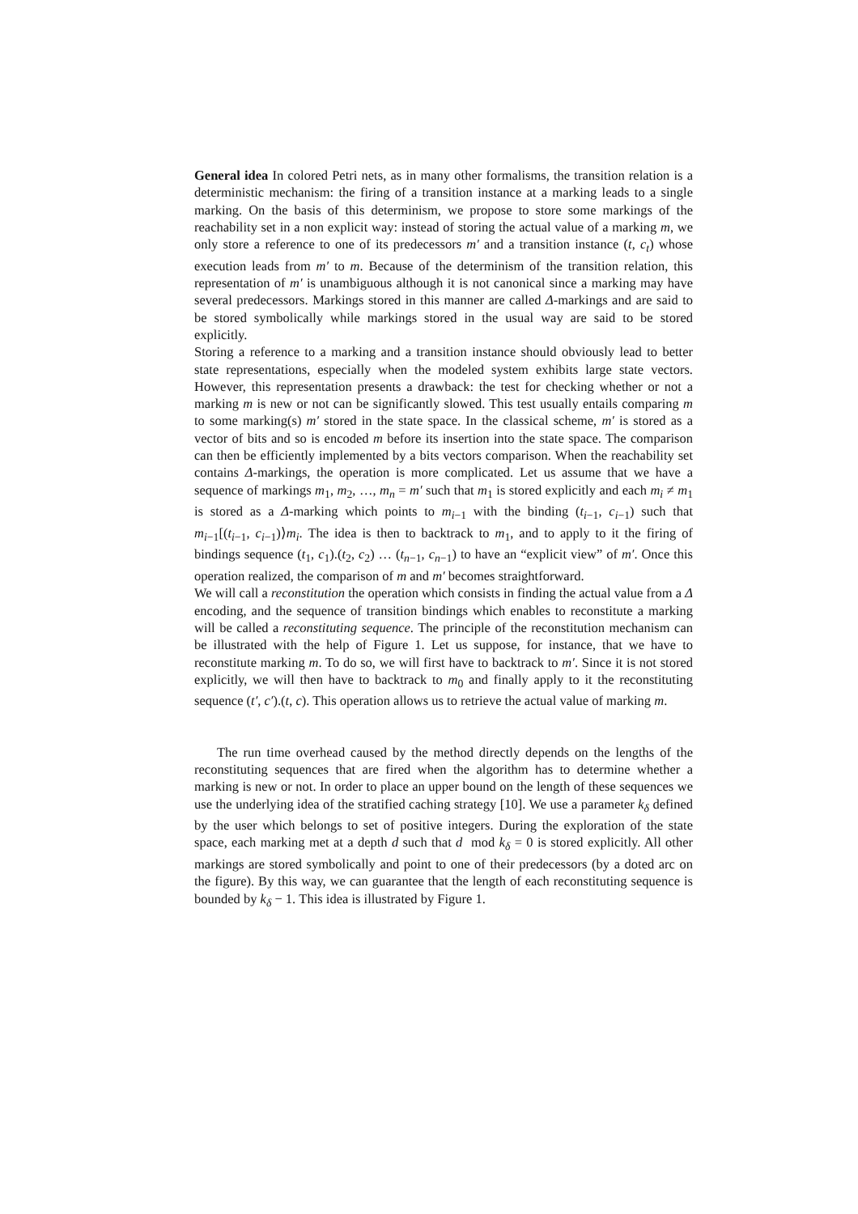General idea In colored Petri nets, as in many other formalisms, the transition relation is a deterministic mechanism: the firing of a transition instance at a marking leads to a single marking. On the basis of this determinism, we propose to store some markings of the reachability set in a non explicit way: instead of storing the actual value of a marking m, we only store a reference to one of its predecessors m′ and a transition instance (t, c<sub>t</sub>) whose execution leads from m′ to m. Because of the determinism of the transition relation, this representation of m′ is unambiguous although it is not canonical since a marking may have several predecessors. Markings stored in this manner are called Δ-markings and are said to be stored symbolically while markings stored in the usual way are said to be stored explicitly.
Storing a reference to a marking and a transition instance should obviously lead to better state representations, especially when the modeled system exhibits large state vectors. However, this representation presents a drawback: the test for checking whether or not a marking m is new or not can be significantly slowed. This test usually entails comparing m to some marking(s) m′ stored in the state space. In the classical scheme, m′ is stored as a vector of bits and so is encoded m before its insertion into the state space. The comparison can then be efficiently implemented by a bits vectors comparison. When the reachability set contains Δ-markings, the operation is more complicated. Let us assume that we have a sequence of markings m<sub>1</sub>, m<sub>2</sub>, …, m<sub>n</sub> = m′ such that m<sub>1</sub> is stored explicitly and each m<sub>i</sub> ≠ m<sub>1</sub> is stored as a Δ-marking which points to m<sub>i−1</sub> with the binding (t<sub>i−1</sub>, c<sub>i−1</sub>) such that m<sub>i−1</sub>[(t<sub>i−1</sub>, c<sub>i−1</sub>)⟩m<sub>i</sub>. The idea is then to backtrack to m<sub>1</sub>, and to apply to it the firing of bindings sequence (t<sub>1</sub>, c<sub>1</sub>).(t<sub>2</sub>, c<sub>2</sub>) … (t<sub>n−1</sub>, c<sub>n−1</sub>) to have an “explicit view” of m′. Once this operation realized, the comparison of m and m′ becomes straightforward.
We will call a reconstitution the operation which consists in finding the actual value from a Δ encoding, and the sequence of transition bindings which enables to reconstitute a marking will be called a reconstituting sequence. The principle of the reconstitution mechanism can be illustrated with the help of Figure 1. Let us suppose, for instance, that we have to reconstitute marking m. To do so, we will first have to backtrack to m′. Since it is not stored explicitly, we will then have to backtrack to m<sub>0</sub> and finally apply to it the reconstituting sequence (t′, c′).(t, c). This operation allows us to retrieve the actual value of marking m.
The run time overhead caused by the method directly depends on the lengths of the reconstituting sequences that are fired when the algorithm has to determine whether a marking is new or not. In order to place an upper bound on the length of these sequences we use the underlying idea of the stratified caching strategy [10]. We use a parameter k<sub>δ</sub> defined by the user which belongs to set of positive integers. During the exploration of the state space, each marking met at a depth d such that d mod k<sub>δ</sub> = 0 is stored explicitly. All other markings are stored symbolically and point to one of their predecessors (by a doted arc on the figure). By this way, we can guarantee that the length of each reconstituting sequence is bounded by k<sub>δ</sub> − 1. This idea is illustrated by Figure 1.